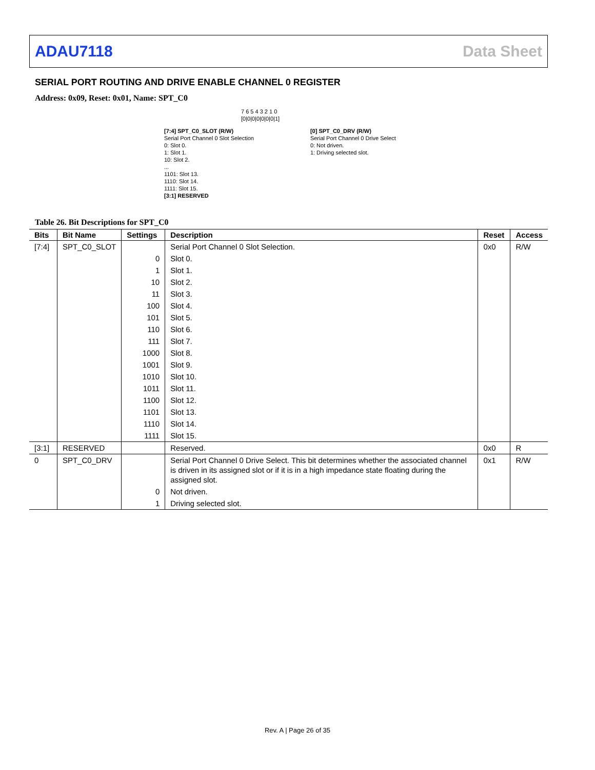ADAU7118 Data Sheet
SERIAL PORT ROUTING AND DRIVE ENABLE CHANNEL 0 REGISTER
Address: 0x09, Reset: 0x01, Name: SPT_C0
7 6 5 4 3 2 1 0
[0|0|0|0|0|0|0|1]
[7:4] SPT_C0_SLOT (R/W)
Serial Port Channel 0 Slot Selection
0: Slot 0.
1: Slot 1.
10: Slot 2.
...
1101: Slot 13.
1110: Slot 14.
1111: Slot 15.
[3:1] RESERVED
[0] SPT_C0_DRV (R/W)
Serial Port Channel 0 Drive Select
0: Not driven.
1: Driving selected slot.
Table 26. Bit Descriptions for SPT_C0
| Bits | Bit Name | Settings | Description | Reset | Access |
| --- | --- | --- | --- | --- | --- |
| [7:4] | SPT_C0_SLOT | | Serial Port Channel 0 Slot Selection. | 0x0 | R/W |
| | | 0 | Slot 0. | | |
| | | 1 | Slot 1. | | |
| | | 10 | Slot 2. | | |
| | | 11 | Slot 3. | | |
| | | 100 | Slot 4. | | |
| | | 101 | Slot 5. | | |
| | | 110 | Slot 6. | | |
| | | 111 | Slot 7. | | |
| | | 1000 | Slot 8. | | |
| | | 1001 | Slot 9. | | |
| | | 1010 | Slot 10. | | |
| | | 1011 | Slot 11. | | |
| | | 1100 | Slot 12. | | |
| | | 1101 | Slot 13. | | |
| | | 1110 | Slot 14. | | |
| | | 1111 | Slot 15. | | |
| [3:1] | RESERVED | | Reserved. | 0x0 | R |
| 0 | SPT_C0_DRV | | Serial Port Channel 0 Drive Select. This bit determines whether the associated channel is driven in its assigned slot or if it is in a high impedance state floating during the assigned slot. | 0x1 | R/W |
| | | 0 | Not driven. | | |
| | | 1 | Driving selected slot. | | |
Rev. A | Page 26 of 35